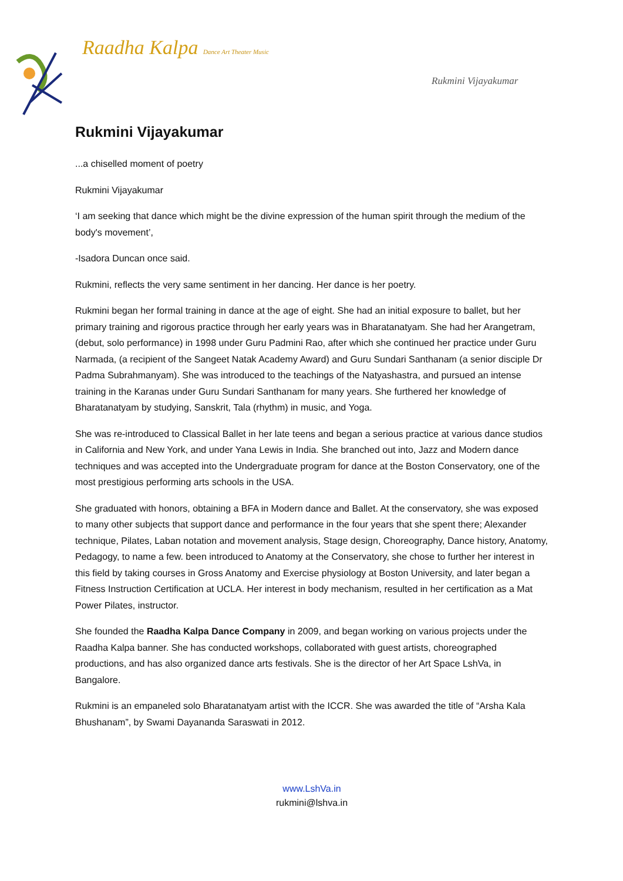Raadha Kalpa Dance Art Theater Music
Rukmini Vijayakumar
Rukmini Vijayakumar
...a chiselled moment of poetry
Rukmini Vijayakumar
‘I am seeking that dance which might be the divine expression of the human spirit through the medium of the body's movement’,
-Isadora Duncan once said.
Rukmini, reflects the very same sentiment in her dancing. Her dance is her poetry.
Rukmini began her formal training in dance at the age of eight. She had an initial exposure to ballet, but her primary training and rigorous practice through her early years was in Bharatanatyam. She had her Arangetram, (debut, solo performance) in 1998 under Guru Padmini Rao, after which she continued her practice under Guru Narmada, (a recipient of the Sangeet Natak Academy Award) and Guru Sundari Santhanam (a senior disciple Dr Padma Subrahmanyam). She was introduced to the teachings of the Natyashastra, and pursued an intense training in the Karanas under Guru Sundari Santhanam for many years. She furthered her knowledge of Bharatanatyam by studying, Sanskrit, Tala (rhythm) in music, and Yoga.
She was re-introduced to Classical Ballet in her late teens and began a serious practice at various dance studios in California and New York, and under Yana Lewis in India. She branched out into, Jazz and Modern dance techniques and was accepted into the Undergraduate program for dance at the Boston Conservatory, one of the most prestigious performing arts schools in the USA.
She graduated with honors, obtaining a BFA in Modern dance and Ballet. At the conservatory, she was exposed to many other subjects that support dance and performance in the four years that she spent there; Alexander technique, Pilates, Laban notation and movement analysis, Stage design, Choreography, Dance history, Anatomy, Pedagogy, to name a few. been introduced to Anatomy at the Conservatory, she chose to further her interest in this field by taking courses in Gross Anatomy and Exercise physiology at Boston University, and later began a Fitness Instruction Certification at UCLA. Her interest in body mechanism, resulted in her certification as a Mat Power Pilates, instructor.
She founded the Raadha Kalpa Dance Company in 2009, and began working on various projects under the Raadha Kalpa banner. She has conducted workshops, collaborated with guest artists, choreographed productions, and has also organized dance arts festivals. She is the director of her Art Space LshVa, in Bangalore.
Rukmini is an empaneled solo Bharatanatyam artist with the ICCR. She was awarded the title of “Arsha Kala Bhushanam”, by Swami Dayananda Saraswati in 2012.
www.LshVa.in
rukmini@lshva.in